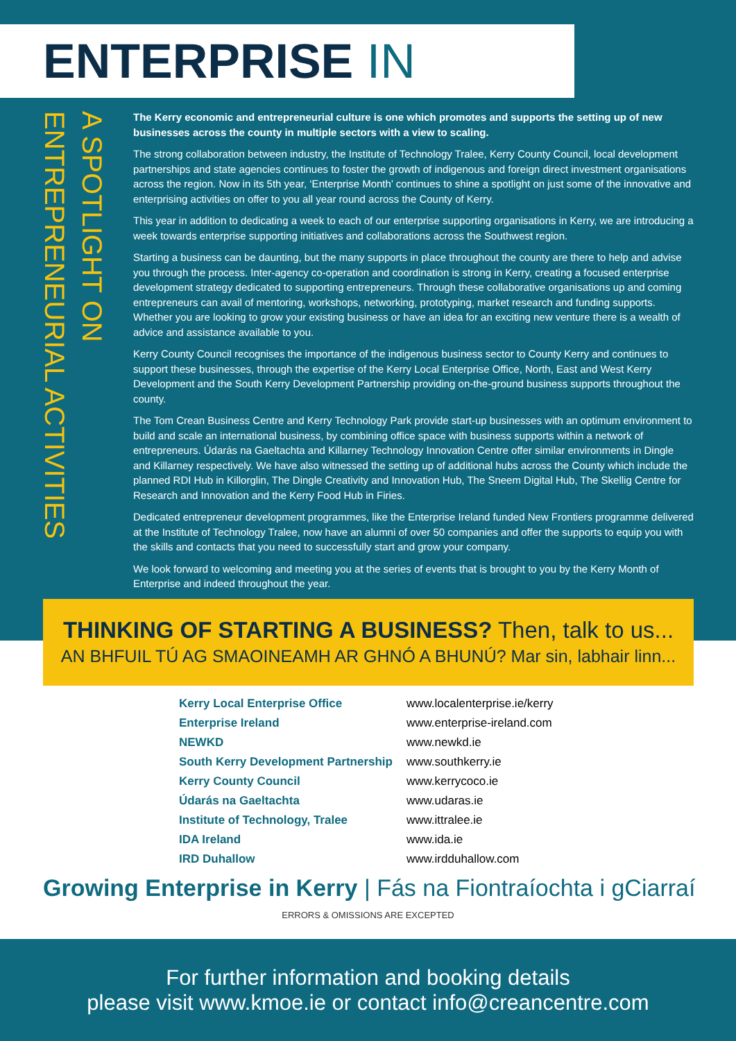ENTERPRISE IN KERRY
A SPOTLIGHT ON
ENTREPRENEURIAL ACTIVITIES
The Kerry economic and entrepreneurial culture is one which promotes and supports the setting up of new businesses across the county in multiple sectors with a view to scaling.
The strong collaboration between industry, the Institute of Technology Tralee, Kerry County Council, local development partnerships and state agencies continues to foster the growth of indigenous and foreign direct investment organisations across the region. Now in its 5th year, ‘Enterprise Month’ continues to shine a spotlight on just some of the innovative and enterprising activities on offer to you all year round across the County of Kerry.
This year in addition to dedicating a week to each of our enterprise supporting organisations in Kerry, we are introducing a week towards enterprise supporting initiatives and collaborations across the Southwest region.
Starting a business can be daunting, but the many supports in place throughout the county are there to help and advise you through the process. Inter-agency co-operation and coordination is strong in Kerry, creating a focused enterprise development strategy dedicated to supporting entrepreneurs. Through these collaborative organisations up and coming entrepreneurs can avail of mentoring, workshops, networking, prototyping, market research and funding supports. Whether you are looking to grow your existing business or have an idea for an exciting new venture there is a wealth of advice and assistance available to you.
Kerry County Council recognises the importance of the indigenous business sector to County Kerry and continues to support these businesses, through the expertise of the Kerry Local Enterprise Office, North, East and West Kerry Development and the South Kerry Development Partnership providing on-the-ground business supports throughout the county.
The Tom Crean Business Centre and Kerry Technology Park provide start-up businesses with an optimum environment to build and scale an international business, by combining office space with business supports within a network of entrepreneurs. Údarás na Gaeltachta and Killarney Technology Innovation Centre offer similar environments in Dingle and Killarney respectively. We have also witnessed the setting up of additional hubs across the County which include the planned RDI Hub in Killorglin, The Dingle Creativity and Innovation Hub, The Sneem Digital Hub, The Skellig Centre for Research and Innovation and the Kerry Food Hub in Firies.
Dedicated entrepreneur development programmes, like the Enterprise Ireland funded New Frontiers programme delivered at the Institute of Technology Tralee, now have an alumni of over 50 companies and offer the supports to equip you with the skills and contacts that you need to successfully start and grow your company.
We look forward to welcoming and meeting you at the series of events that is brought to you by the Kerry Month of Enterprise and indeed throughout the year.
THINKING OF STARTING A BUSINESS? Then, talk to us...
AN BHFUIL TÚ AG SMAOINEAMH AR GHNÓ A BHUNÚ? Mar sin, labhair linn...
| Kerry Local Enterprise Office | www.localenterprise.ie/kerry |
| Enterprise Ireland | www.enterprise-ireland.com |
| NEWKD | www.newkd.ie |
| South Kerry Development Partnership | www.southkerry.ie |
| Kerry County Council | www.kerrycoco.ie |
| Údarás na Gaeltachta | www.udaras.ie |
| Institute of Technology, Tralee | www.ittralee.ie |
| IDA Ireland | www.ida.ie |
| IRD Duhallow | www.irdduhallow.com |
Growing Enterprise in Kerry | Fás na Fiontraíochta i gCiarraí
ERRORS & OMISSIONS ARE EXCEPTED
For further information and booking details
please visit www.kmoe.ie or contact info@creancentre.com